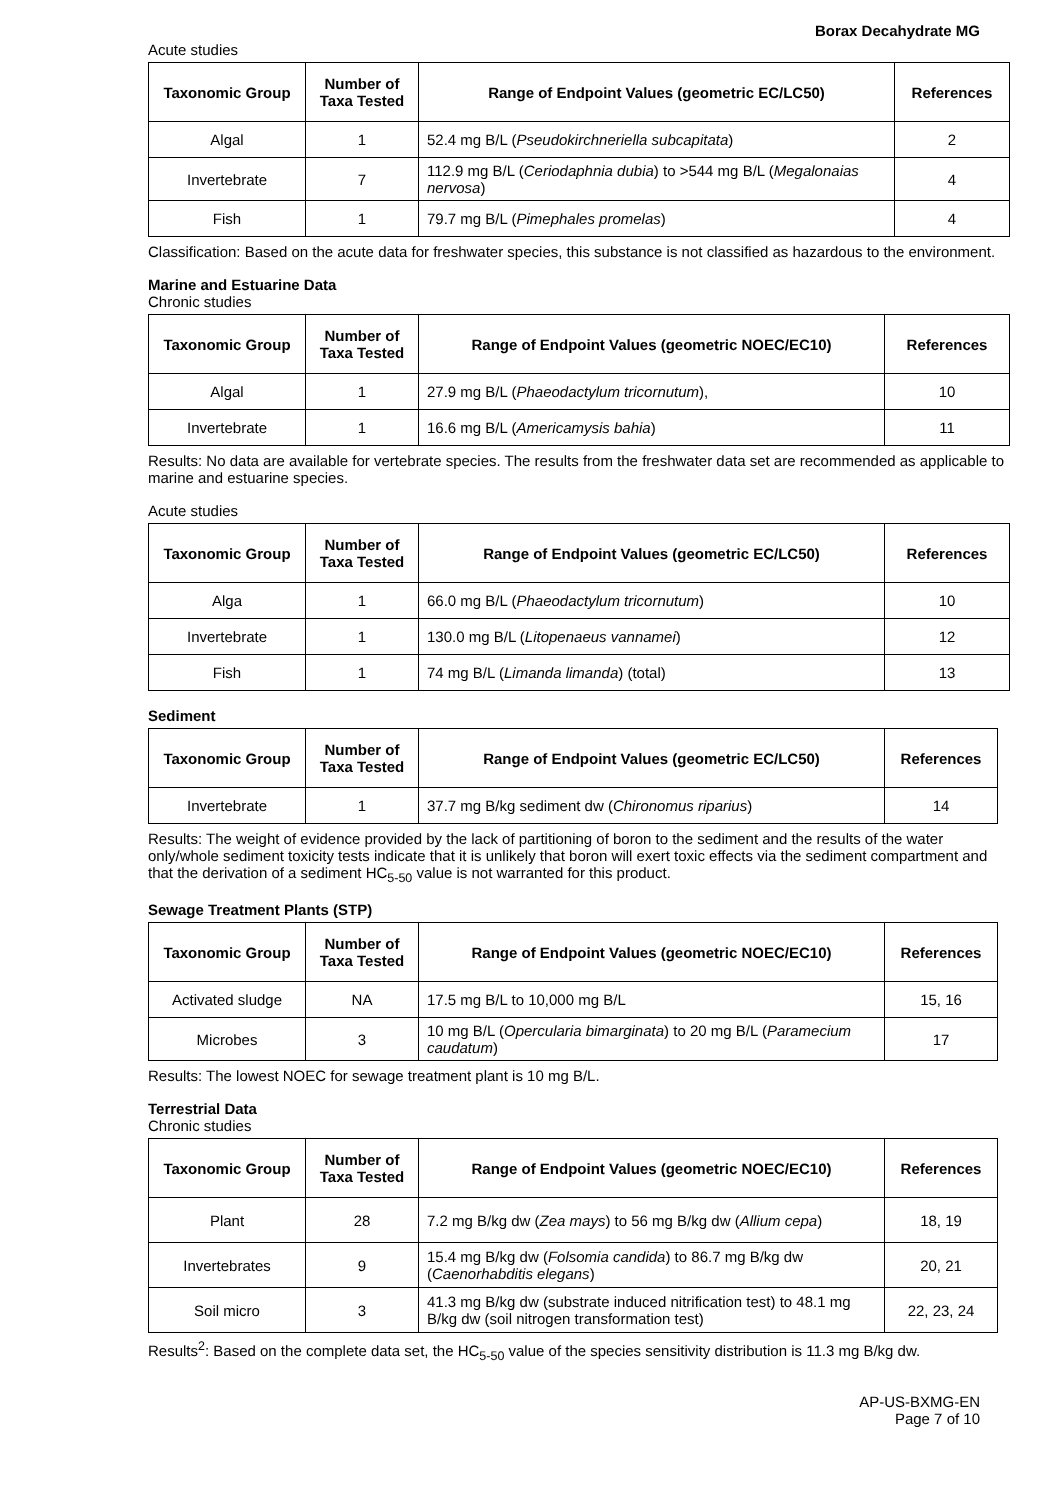Borax Decahydrate MG
Acute studies
| Taxonomic Group | Number of Taxa Tested | Range of Endpoint Values (geometric EC/LC50) | References |
| --- | --- | --- | --- |
| Algal | 1 | 52.4 mg B/L ( Pseudokirchneriella subcapitata ) | 2 |
| Invertebrate | 7 | 112.9 mg B/L ( Ceriodaphnia dubia ) to >544 mg B/L ( Megalonaias nervosa ) | 4 |
| Fish | 1 | 79.7 mg B/L ( Pimephales promelas ) | 4 |
Classification: Based on the acute data for freshwater species, this substance is not classified as hazardous to the environment.
Marine and Estuarine Data
Chronic studies
| Taxonomic Group | Number of Taxa Tested | Range of Endpoint Values (geometric NOEC/EC10) | References |
| --- | --- | --- | --- |
| Algal | 1 | 27.9 mg B/L ( Phaeodactylum tricornutum ), | 10 |
| Invertebrate | 1 | 16.6 mg B/L ( Americamysis bahia ) | 11 |
Results: No data are available for vertebrate species. The results from the freshwater data set are recommended as applicable to marine and estuarine species.
Acute studies
| Taxonomic Group | Number of Taxa Tested | Range of Endpoint Values (geometric EC/LC50) | References |
| --- | --- | --- | --- |
| Alga | 1 | 66.0 mg B/L ( Phaeodactylum tricornutum ) | 10 |
| Invertebrate | 1 | 130.0 mg B/L ( Litopenaeus vannamei ) | 12 |
| Fish | 1 | 74 mg B/L ( Limanda limanda ) (total) | 13 |
Sediment
| Taxonomic Group | Number of Taxa Tested | Range of Endpoint Values (geometric EC/LC50) | References |
| --- | --- | --- | --- |
| Invertebrate | 1 | 37.7 mg B/kg sediment dw ( Chironomus riparius ) | 14 |
Results: The weight of evidence provided by the lack of partitioning of boron to the sediment and the results of the water only/whole sediment toxicity tests indicate that it is unlikely that boron will exert toxic effects via the sediment compartment and that the derivation of a sediment HC<sub>5-50</sub> value is not warranted for this product.
Sewage Treatment Plants (STP)
| Taxonomic Group | Number of Taxa Tested | Range of Endpoint Values (geometric NOEC/EC10) | References |
| --- | --- | --- | --- |
| Activated sludge | NA | 17.5 mg B/L to 10,000 mg B/L | 15, 16 |
| Microbes | 3 | 10 mg B/L ( Opercularia bimarginata ) to 20 mg B/L ( Paramecium caudatum ) | 17 |
Results: The lowest NOEC for sewage treatment plant is 10 mg B/L.
Terrestrial Data
Chronic studies
| Taxonomic Group | Number of Taxa Tested | Range of Endpoint Values (geometric NOEC/EC10) | References |
| --- | --- | --- | --- |
| Plant | 28 | 7.2 mg B/kg dw ( Zea mays ) to 56 mg B/kg dw ( Allium cepa ) | 18, 19 |
| Invertebrates | 9 | 15.4 mg B/kg dw ( Folsomia candida ) to 86.7 mg B/kg dw ( Caenorhabditis elegans ) | 20, 21 |
| Soil micro | 3 | 41.3 mg B/kg dw (substrate induced nitrification test) to 48.1 mg B/kg dw (soil nitrogen transformation test) | 22, 23, 24 |
Results<sup>2</sup>: Based on the complete data set, the HC<sub>5-50</sub> value of the species sensitivity distribution is 11.3 mg B/kg dw.
AP-US-BXMG-EN
Page 7 of 10